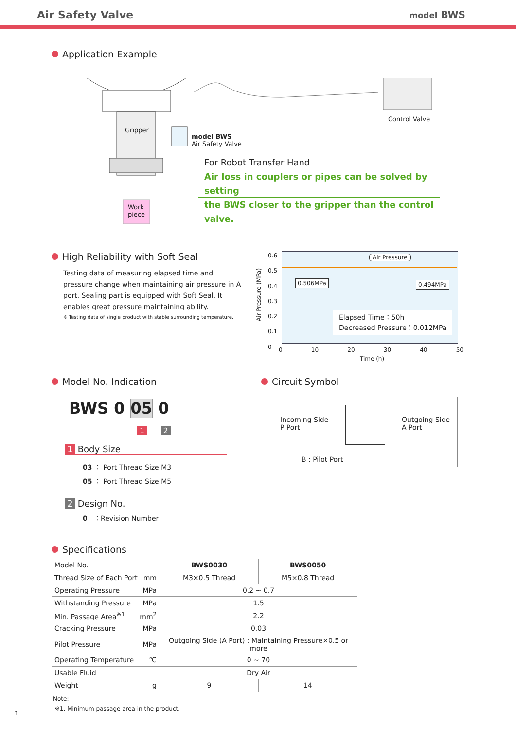Air Safety Valve model BWS
Application Example
Gripper
Work
piece
Control Valve
model BWS
Air Safety Valve
For Robot Transfer Hand
Air loss in couplers or pipes can be solved by setting
the BWS closer to the gripper than the control valve.
High Reliability with Soft Seal
Testing data of measuring elapsed time and pressure change when maintaining air pressure in A port. Sealing part is equipped with Soft Seal. It enables great pressure maintaining ability.
※ Testing data of single product with stable surrounding temperature.
0.6
0.5
0.4
0.3
0.2
0.1
0
Air Pressure (MPa)
Air Pressure
0.506MPa 0.494MPa
Elapsed Time：50h
Decreased Pressure：0.012MPa
0 10 20 30 40 50
Time (h)
Model No. Indication
BWS 0 05 0
1 2
1 Body Size
03 ： Port Thread Size M3
05 ： Port Thread Size M5
2 Design No.
0 ：Revision Number
Circuit Symbol
Incoming Side
P Port
Outgoing Side
A Port
B : Pilot Port
Specifications
| Model No. | BWS0030 | BWS0050 |
| Thread Size of Each Port mm | M3×0.5 Thread | M5×0.8 Thread |
| Operating Pressure MPa | 0.2 ~ 0.7 | |
| Withstanding Pressure MPa | 1.5 | |
| Min. Passage Area<sup>※1</sup> mm<sup>2</sup> | 2.2 | |
| Cracking Pressure MPa | 0.03 | |
| Pilot Pressure MPa | Outgoing Side (A Port) : Maintaining Pressure×0.5 or more | |
| Operating Temperature ℃ | 0 ~ 70 | |
| Usable Fluid | Dry Air | |
| Weight g | 9 | 14 |
Note:
※1. Minimum passage area in the product.
1